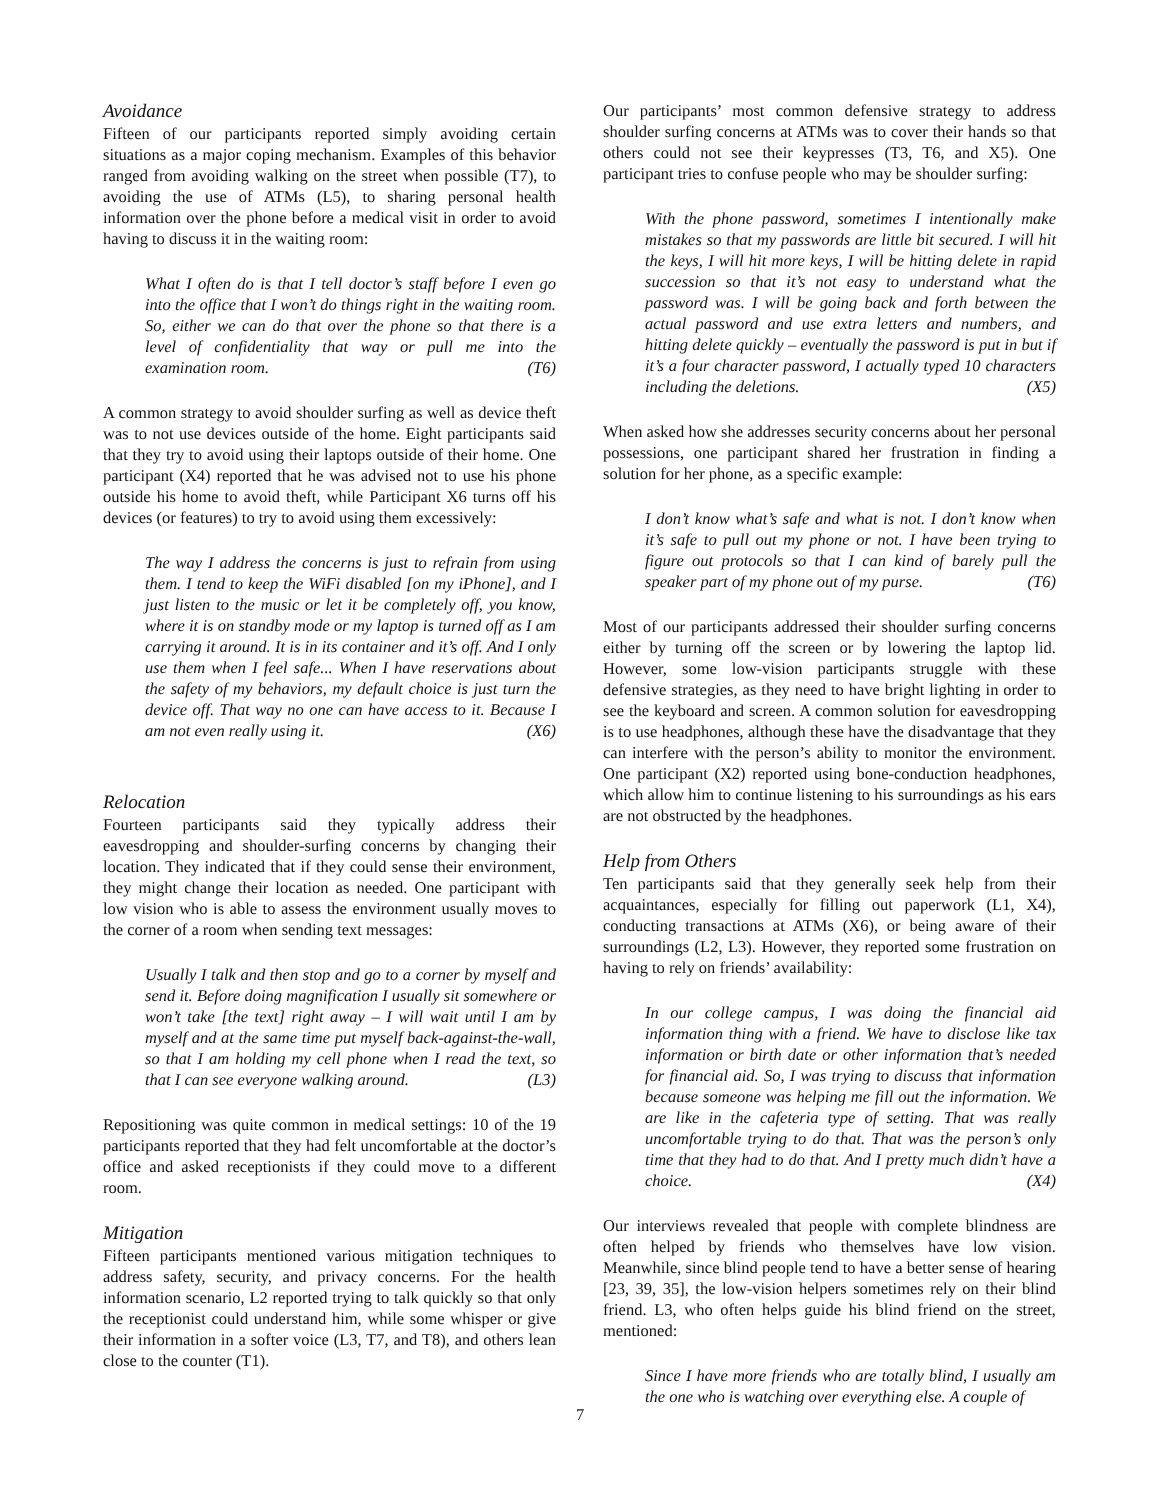Avoidance
Fifteen of our participants reported simply avoiding certain situations as a major coping mechanism. Examples of this behavior ranged from avoiding walking on the street when possible (T7), to avoiding the use of ATMs (L5), to sharing personal health information over the phone before a medical visit in order to avoid having to discuss it in the waiting room:
What I often do is that I tell doctor’s staff before I even go into the office that I won’t do things right in the waiting room. So, either we can do that over the phone so that there is a level of confidentiality that way or pull me into the examination room. (T6)
A common strategy to avoid shoulder surfing as well as device theft was to not use devices outside of the home. Eight participants said that they try to avoid using their laptops outside of their home. One participant (X4) reported that he was advised not to use his phone outside his home to avoid theft, while Participant X6 turns off his devices (or features) to try to avoid using them excessively:
The way I address the concerns is just to refrain from using them. I tend to keep the WiFi disabled [on my iPhone], and I just listen to the music or let it be completely off, you know, where it is on standby mode or my laptop is turned off as I am carrying it around. It is in its container and it’s off. And I only use them when I feel safe... When I have reservations about the safety of my behaviors, my default choice is just turn the device off. That way no one can have access to it. Because I am not even really using it. (X6)
Relocation
Fourteen participants said they typically address their eavesdropping and shoulder-surfing concerns by changing their location. They indicated that if they could sense their environment, they might change their location as needed. One participant with low vision who is able to assess the environment usually moves to the corner of a room when sending text messages:
Usually I talk and then stop and go to a corner by myself and send it. Before doing magnification I usually sit somewhere or won’t take [the text] right away – I will wait until I am by myself and at the same time put myself back-against-the-wall, so that I am holding my cell phone when I read the text, so that I can see everyone walking around. (L3)
Repositioning was quite common in medical settings: 10 of the 19 participants reported that they had felt uncomfortable at the doctor’s office and asked receptionists if they could move to a different room.
Mitigation
Fifteen participants mentioned various mitigation techniques to address safety, security, and privacy concerns. For the health information scenario, L2 reported trying to talk quickly so that only the receptionist could understand him, while some whisper or give their information in a softer voice (L3, T7, and T8), and others lean close to the counter (T1).
Our participants’ most common defensive strategy to address shoulder surfing concerns at ATMs was to cover their hands so that others could not see their keypresses (T3, T6, and X5). One participant tries to confuse people who may be shoulder surfing:
With the phone password, sometimes I intentionally make mistakes so that my passwords are little bit secured. I will hit the keys, I will hit more keys, I will be hitting delete in rapid succession so that it’s not easy to understand what the password was. I will be going back and forth between the actual password and use extra letters and numbers, and hitting delete quickly – eventually the password is put in but if it’s a four character password, I actually typed 10 characters including the deletions. (X5)
When asked how she addresses security concerns about her personal possessions, one participant shared her frustration in finding a solution for her phone, as a specific example:
I don’t know what’s safe and what is not. I don’t know when it’s safe to pull out my phone or not. I have been trying to figure out protocols so that I can kind of barely pull the speaker part of my phone out of my purse. (T6)
Most of our participants addressed their shoulder surfing concerns either by turning off the screen or by lowering the laptop lid. However, some low-vision participants struggle with these defensive strategies, as they need to have bright lighting in order to see the keyboard and screen. A common solution for eavesdropping is to use headphones, although these have the disadvantage that they can interfere with the person’s ability to monitor the environment. One participant (X2) reported using bone-conduction headphones, which allow him to continue listening to his surroundings as his ears are not obstructed by the headphones.
Help from Others
Ten participants said that they generally seek help from their acquaintances, especially for filling out paperwork (L1, X4), conducting transactions at ATMs (X6), or being aware of their surroundings (L2, L3). However, they reported some frustration on having to rely on friends’ availability:
In our college campus, I was doing the financial aid information thing with a friend. We have to disclose like tax information or birth date or other information that’s needed for financial aid. So, I was trying to discuss that information because someone was helping me fill out the information. We are like in the cafeteria type of setting. That was really uncomfortable trying to do that. That was the person’s only time that they had to do that. And I pretty much didn’t have a choice. (X4)
Our interviews revealed that people with complete blindness are often helped by friends who themselves have low vision. Meanwhile, since blind people tend to have a better sense of hearing [23, 39, 35], the low-vision helpers sometimes rely on their blind friend. L3, who often helps guide his blind friend on the street, mentioned:
Since I have more friends who are totally blind, I usually am the one who is watching over everything else. A couple of
7